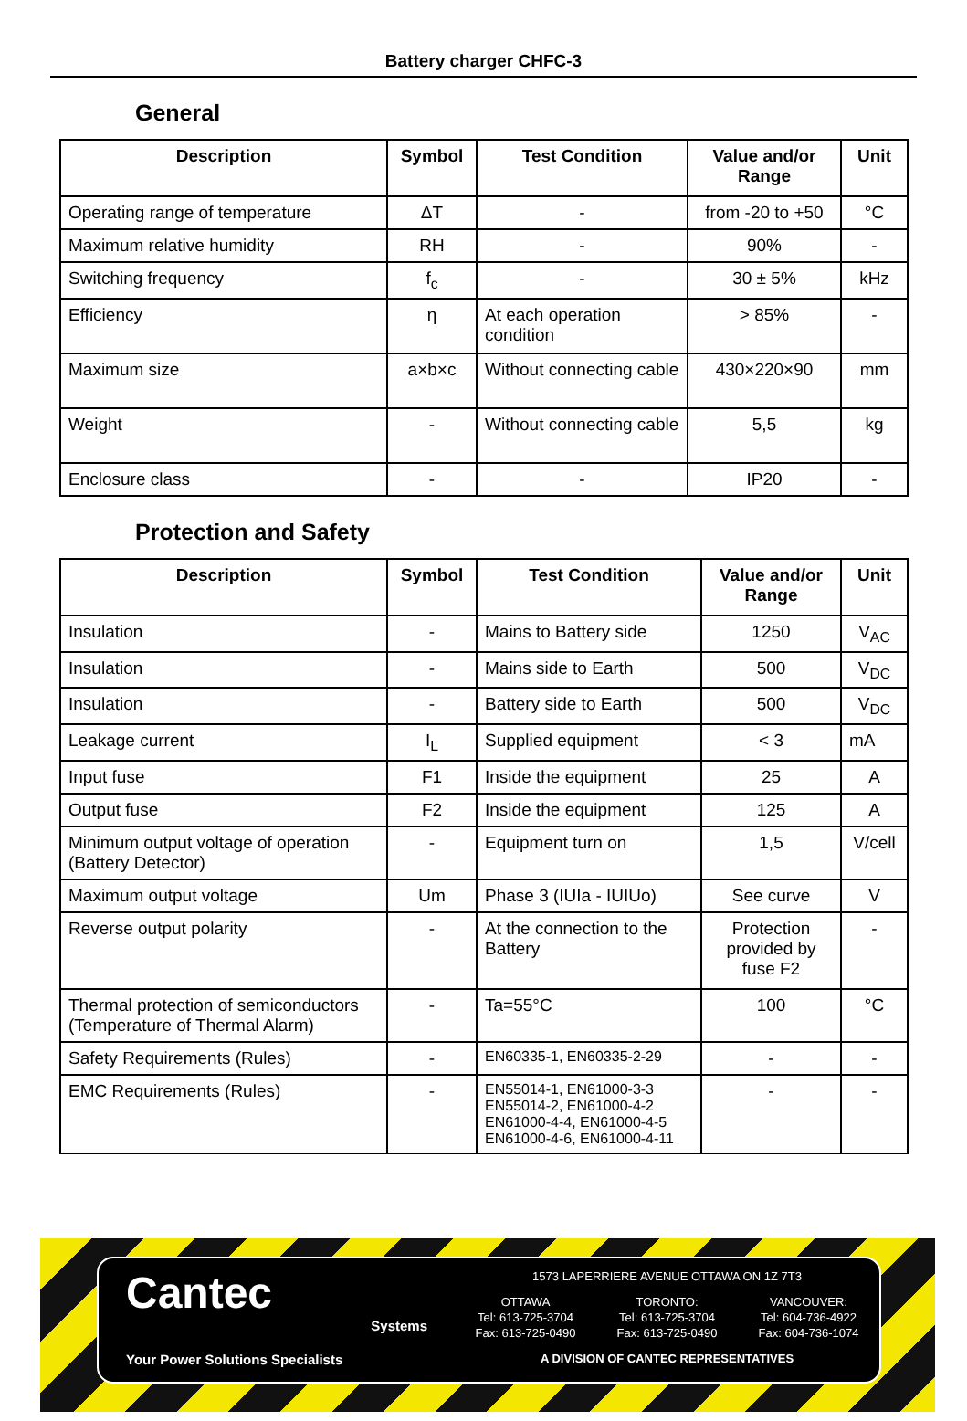Battery charger CHFC-3
General
| Description | Symbol | Test Condition | Value and/or Range | Unit |
| --- | --- | --- | --- | --- |
| Operating range of temperature | ΔT | - | from -20 to +50 | °C |
| Maximum relative humidity | RH | - | 90% | - |
| Switching frequency | f<sub>c</sub> | - | 30 ± 5% | kHz |
| Efficiency | η | At each operation condition | > 85% | - |
| Maximum size | a×b×c | Without connecting cable | 430×220×90 | mm |
| Weight | - | Without connecting cable | 5,5 | kg |
| Enclosure class | - | - | IP20 | - |
Protection and Safety
| Description | Symbol | Test Condition | Value and/or Range | Unit |
| --- | --- | --- | --- | --- |
| Insulation | - | Mains to Battery side | 1250 | V<sub>AC</sub> |
| Insulation | - | Mains side to Earth | 500 | V<sub>DC</sub> |
| Insulation | - | Battery side to Earth | 500 | V<sub>DC</sub> |
| Leakage current | I<sub>L</sub> | Supplied equipment | < 3 | mA |
| Input fuse | F1 | Inside the equipment | 25 | A |
| Output fuse | F2 | Inside the equipment | 125 | A |
| Minimum output voltage of operation (Battery Detector) | - | Equipment turn on | 1,5 | V/cell |
| Maximum output voltage | Um | Phase 3 (IUIa - IUIUo) | See curve | V |
| Reverse output polarity | - | At the connection to the Battery | Protection provided by fuse F2 | - |
| Thermal protection of semiconductors (Temperature of Thermal Alarm) | - | Ta=55°C | 100 | °C |
| Safety Requirements (Rules) | - | EN60335-1, EN60335-2-29 | - | - |
| EMC Requirements (Rules) | - | EN55014-1, EN61000-3-3 EN55014-2, EN61000-4-2 EN61000-4-4, EN61000-4-5 EN61000-4-6, EN61000-4-11 | - | - |
Cantec
Systems
Your Power Solutions Specialists
1573 LAPERRIERE AVENUE OTTAWA ON 1Z 7T3
OTTAWA
Tel: 613-725-3704
Fax: 613-725-0490
TORONTO:
Tel: 613-725-3704
Fax: 613-725-0490
VANCOUVER:
Tel: 604-736-4922
Fax: 604-736-1074
A DIVISION OF CANTEC REPRESENTATIVES